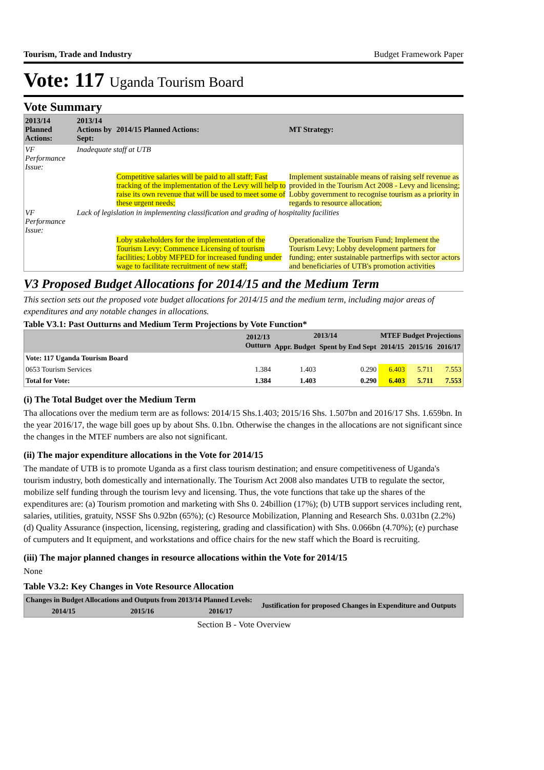Tourism, Trade and Industry Budget Framework Paper
Vote: 117 Uganda Tourism Board
Vote Summary
| 2013/14 Planned Actions: | 2013/14 Actions by Sept: | 2014/15 Planned Actions: | MT Strategy: |
| --- | --- | --- | --- |
| VF Performance Issue: | Inadequate staff at UTB | | |
| | | Competitive salaries will be paid to all staff; Fast tracking of the implementation of the Levy will help to raise its own revenue that will be used to meet some of these urgent needs; | Implement sustainable means of raising self revenue as provided in the Tourism Act 2008 - Levy and licensing; Lobby government to recognise tourism as a priority in regards to resource allocation; |
| VF Performance Issue: | Lack of legislation in implementing classification and grading of hospitality facilities | | |
| | | Loby stakeholders for the implementation of the Tourism Levy; Commence Licensing of tourism facilities; Lobby MFPED for increased funding under wage to facilitate recruitment of new staff; | Operationalize the Tourism Fund; Implement the Tourism Levy; Lobby development partners for funding; enter sustainable partnerfips with sector actors and beneficiaries of UTB's promotion activities |
V3 Proposed Budget Allocations for 2014/15 and the Medium Term
This section sets out the proposed vote budget allocations for 2014/15 and the medium term, including major areas of expenditures and any notable changes in allocations.
Table V3.1: Past Outturns and Medium Term Projections by Vote Function*
| | 2012/13 Outturn | 2013/14 | | MTEF Budget Projections | | |
| --- | --- | --- | --- | --- | --- | --- |
| | | Appr. Budget | Spent by End Sept | 2014/15 | 2015/16 | 2016/17 |
| Vote: 117 Uganda Tourism Board | | | | | | |
| 0653 Tourism Services | 1.384 | 1.403 | 0.290 | 6.403 | 5.711 | 7.553 |
| Total for Vote: | 1.384 | 1.403 | 0.290 | 6.403 | 5.711 | 7.553 |
(i) The Total Budget over the Medium Term
Tha allocations over the medium term are as follows: 2014/15 Shs.1.403; 2015/16 Shs. 1.507bn and 2016/17 Shs. 1.659bn. In the year 2016/17, the wage bill goes up by about Shs. 0.1bn. Otherwise the changes in the allocations are not significant since the changes in the MTEF numbers are also not significant.
(ii) The major expenditure allocations in the Vote for 2014/15
The mandate of UTB is to promote Uganda as a first class tourism destination; and ensure competitiveness of Uganda's tourism industry, both domestically and internationally. The Tourism Act 2008 also mandates UTB to regulate the sector, mobilize self funding through the tourism levy and licensing. Thus, the vote functions that take up the shares of the expenditures are: (a) Tourism promotion and marketing with Shs 0. 24billion (17%); (b) UTB support services including rent, salaries, utilities, gratuity, NSSF Shs 0.92bn (65%); (c) Resource Mobilization, Planning and Research Shs. 0.031bn (2.2%) (d) Quality Assurance (inspection, licensing, registering, grading and classification) with Shs. 0.066bn (4.70%); (e) purchase of cumputers and It equipment, and workstations and office chairs for the new staff which the Board is recruiting.
(iii) The major planned changes in resource allocations within the Vote for 2014/15
None
Table V3.2: Key Changes in Vote Resource Allocation
| Changes in Budget Allocations and Outputs from 2013/14 Planned Levels: | | | Justification for proposed Changes in Expenditure and Outputs |
| --- | --- | --- | --- |
| 2014/15 | 2015/16 | 2016/17 | |
Section B - Vote Overview